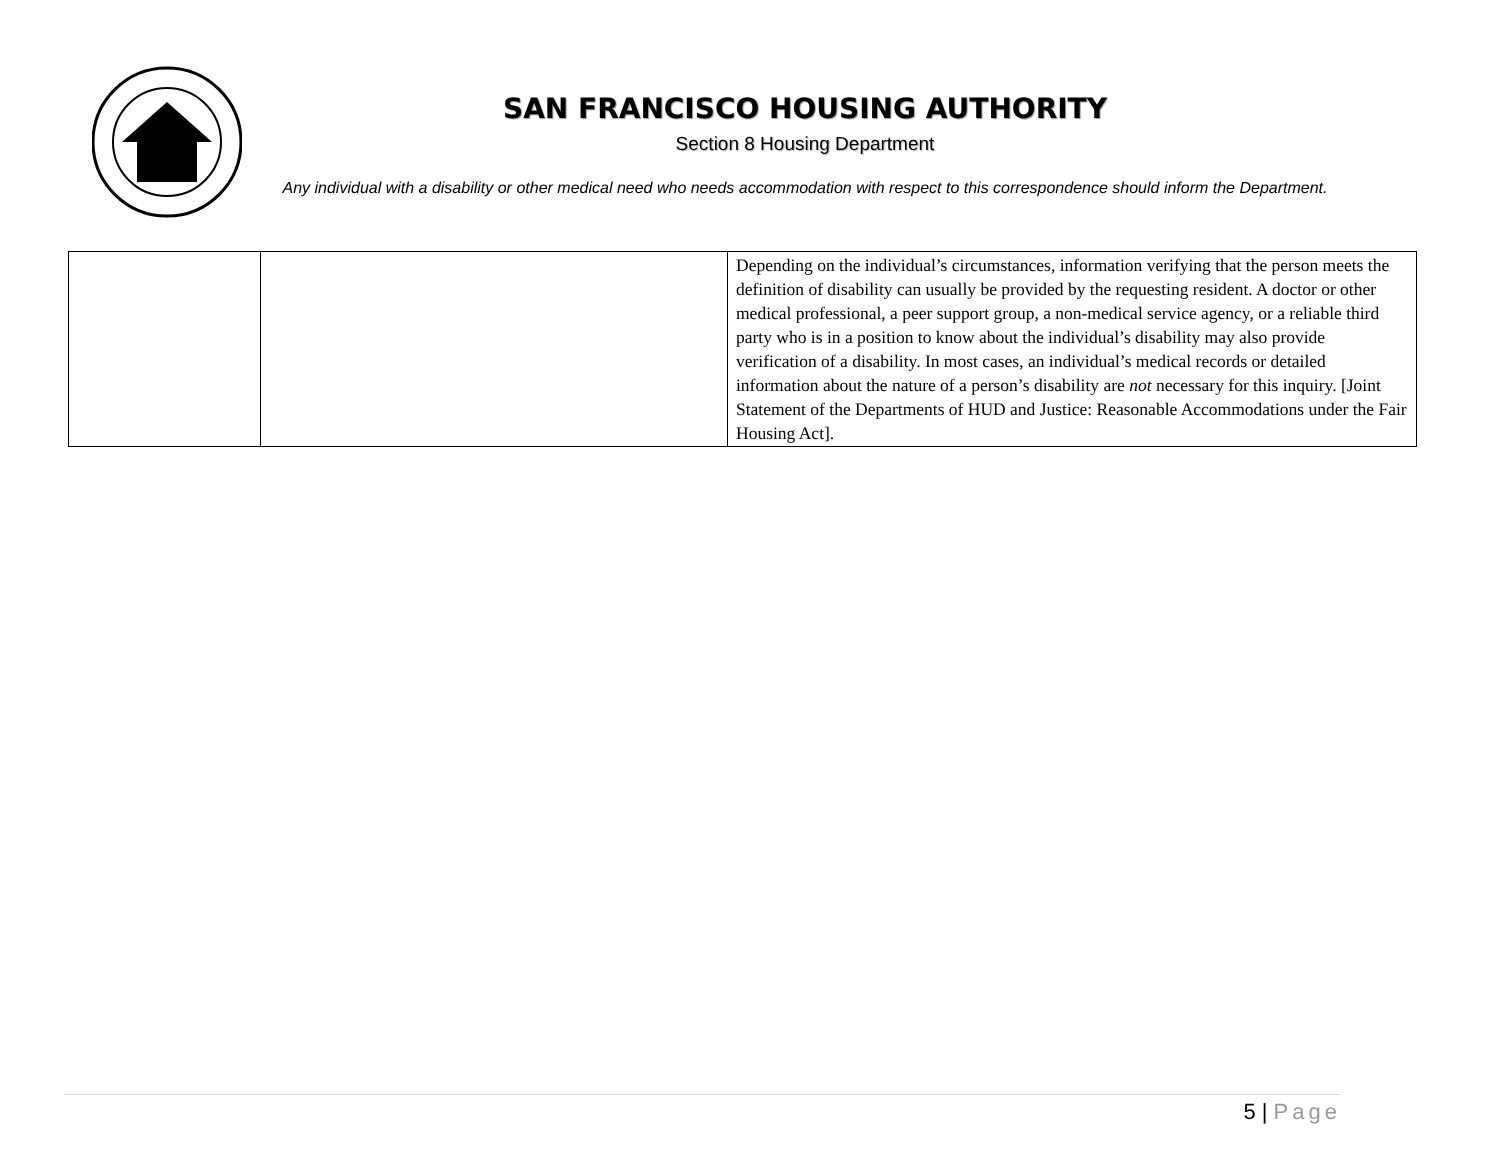SAN FRANCISCO HOUSING AUTHORITY
Section 8 Housing Department
Any individual with a disability or other medical need who needs accommodation with respect to this correspondence should inform the Department.
| | | Depending on the individual’s circumstances, information verifying that the person meets the definition of disability can usually be provided by the requesting resident. A doctor or other medical professional, a peer support group, a non-medical service agency, or a reliable third party who is in a position to know about the individual’s disability may also provide verification of a disability. In most cases, an individual’s medical records or detailed information about the nature of a person’s disability are not necessary for this inquiry. [Joint Statement of the Departments of HUD and Justice: Reasonable Accommodations under the Fair Housing Act]. |
5 | Page